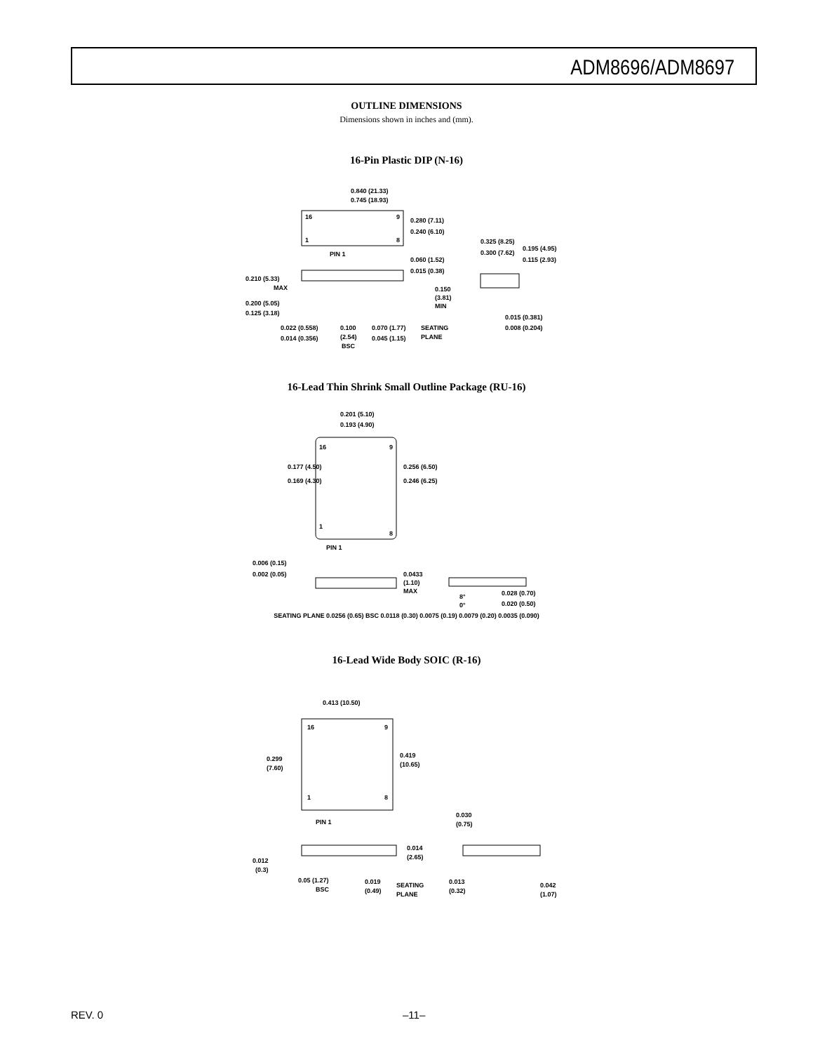ADM8696/ADM8697
OUTLINE DIMENSIONS
Dimensions shown in inches and (mm).
16-Pin Plastic DIP (N-16)
0.840 (21.33)
0.745 (18.93)
16
9
1
8
PIN 1
0.280 (7.11)
0.240 (6.10)
0.325 (8.25)
0.300 (7.62)
0.195 (4.95)
0.115 (2.93)
0.060 (1.52)
0.015 (0.38)
0.210 (5.33)
MAX
0.200 (5.05)
0.125 (3.18)
0.150
(3.81)
MIN
0.015 (0.381)
0.008 (0.204)
0.022 (0.558)
0.014 (0.356)
0.100
(2.54)
BSC
0.070 (1.77)
0.045 (1.15)
SEATING
PLANE
16-Lead Thin Shrink Small Outline Package (RU-16)
0.201 (5.10)
0.193 (4.90)
16
9
1
8
PIN 1
0.177 (4.50)
0.169 (4.30)
0.256 (6.50)
0.246 (6.25)
0.006 (0.15)
0.002 (0.05)
0.0433
(1.10)
MAX
8°
0°
0.028 (0.70)
0.020 (0.50)
SEATING PLANE 0.0256 (0.65) BSC 0.0118 (0.30) 0.0075 (0.19) 0.0079 (0.20) 0.0035 (0.090)
16-Lead Wide Body SOIC (R-16)
0.413 (10.50)
16
9
1
8
PIN 1
0.299
(7.60)
0.419
(10.65)
0.012
(0.3)
0.014
(2.65)
0.030
(0.75)
0.05 (1.27)
BSC
0.019
(0.49)
SEATING
PLANE
0.013
(0.32)
0.042
(1.07)
REV. 0 –11–